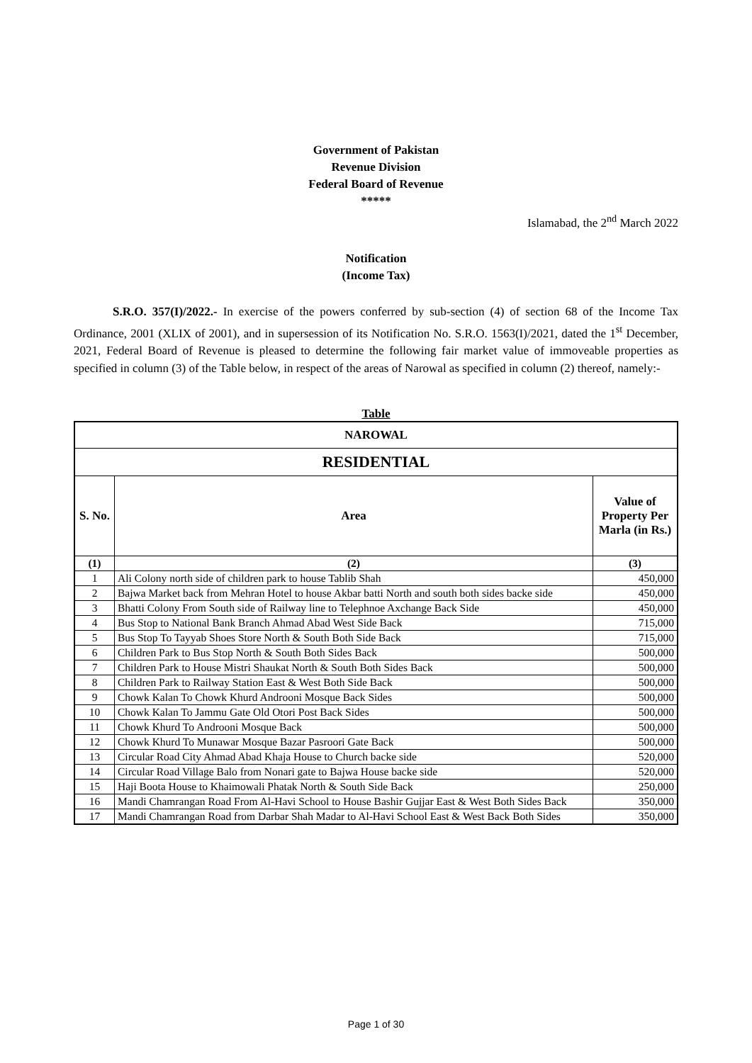Government of Pakistan
Revenue Division
Federal Board of Revenue
*****
Islamabad, the 2<sup>nd</sup> March 2022
Notification
(Income Tax)
S.R.O. 357(I)/2022.- In exercise of the powers conferred by sub-section (4) of section 68 of the Income Tax Ordinance, 2001 (XLIX of 2001), and in supersession of its Notification No. S.R.O. 1563(I)/2021, dated the 1<sup>st</sup> December, 2021, Federal Board of Revenue is pleased to determine the following fair market value of immoveable properties as specified in column (3) of the Table below, in respect of the areas of Narowal as specified in column (2) thereof, namely:-
Table
| NAROWAL | | |
| --- | --- | --- |
| RESIDENTIAL | | |
| S. No. | Area | Value of Property Per Marla (in Rs.) |
| (1) | (2) | (3) |
| 1 | Ali Colony north side of children park to house Tablib Shah | 450,000 |
| 2 | Bajwa Market back from Mehran Hotel to house Akbar batti North and south both sides backe side | 450,000 |
| 3 | Bhatti Colony From South side of Railway line to Telephnoe Axchange Back Side | 450,000 |
| 4 | Bus Stop to National Bank Branch Ahmad Abad West Side Back | 715,000 |
| 5 | Bus Stop To Tayyab Shoes Store North & South Both Side Back | 715,000 |
| 6 | Children Park to Bus Stop North & South Both Sides Back | 500,000 |
| 7 | Children Park to House Mistri Shaukat North & South Both Sides Back | 500,000 |
| 8 | Children Park to Railway Station East & West Both Side Back | 500,000 |
| 9 | Chowk Kalan To Chowk Khurd Androoni Mosque Back Sides | 500,000 |
| 10 | Chowk Kalan To Jammu Gate Old Otori Post Back Sides | 500,000 |
| 11 | Chowk Khurd To Androoni Mosque Back | 500,000 |
| 12 | Chowk Khurd To Munawar Mosque Bazar Pasroori Gate Back | 500,000 |
| 13 | Circular Road City Ahmad Abad Khaja House to Church backe side | 520,000 |
| 14 | Circular Road Village Balo from Nonari gate to Bajwa House backe side | 520,000 |
| 15 | Haji Boota House to Khaimowali Phatak North & South Side Back | 250,000 |
| 16 | Mandi Chamrangan Road From Al-Havi School to House Bashir Gujjar East & West Both Sides Back | 350,000 |
| 17 | Mandi Chamrangan Road from Darbar Shah Madar to Al-Havi School East & West Back Both Sides | 350,000 |
Page 1 of 30